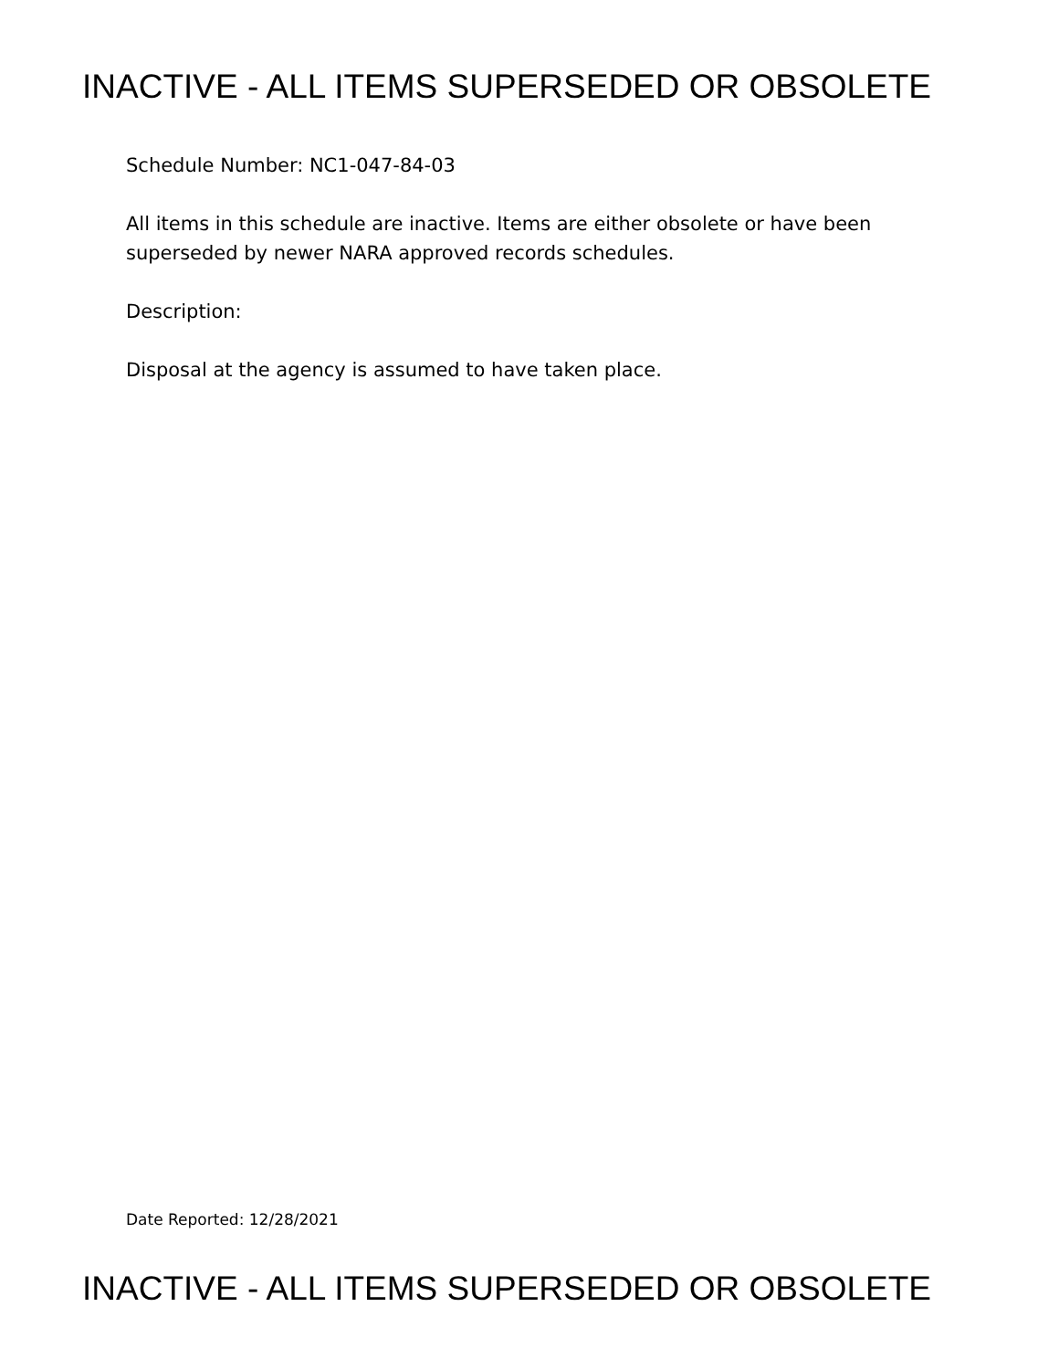INACTIVE - ALL ITEMS SUPERSEDED OR OBSOLETE
Schedule Number: NC1-047-84-03
All items in this schedule are inactive. Items are either obsolete or have been superseded by newer NARA approved records schedules.
Description:
Disposal at the agency is assumed to have taken place.
Date Reported: 12/28/2021
INACTIVE - ALL ITEMS SUPERSEDED OR OBSOLETE